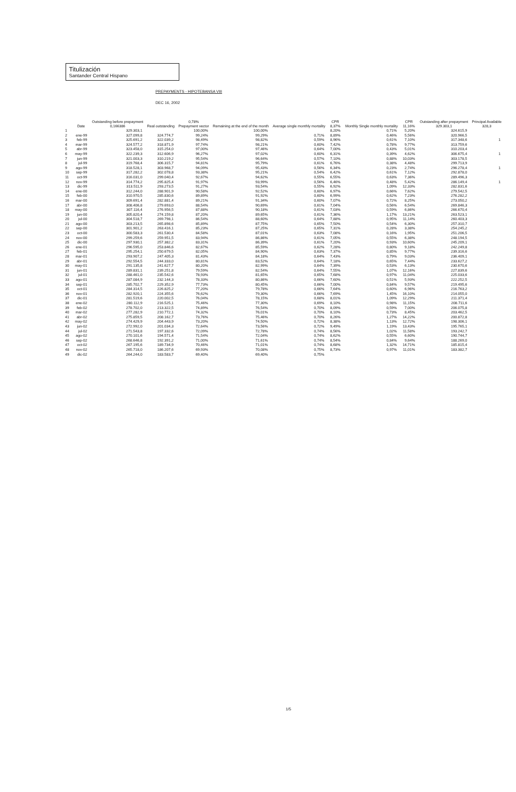Titulización
Santander Central Hispano
PREPAYMENTS - HIPOTEBANSA VIII
DEC 16, 2002
| | Date | Outstanding before prepayment 0,166386 | Real outstanding | 0,78% Prepayment vector | Remaining at the end of the month | Average single monthly mortality | CPR 8,37% | Monthly Single monthly mortality | CPR 11,16% | Outstanding after prepayment 329.303,1 | Principal Available 328,3 |
| --- | --- | --- | --- | --- | --- | --- | --- | --- | --- | --- | --- |
| 1 | | 329.303,1 | | 100,00% | 100,00% | | 8,20% | 0,71% | 5,20% | 324.615,9 | |
| 2 | ene-99 | 327.099,8 | 324.774,7 | 99,24% | 99,29% | 0,71% | 8,89% | 0,46% | 5,56% | 320.966,5 | |
| 3 | feb-99 | 325.691,2 | 322.039,2 | 98,49% | 98,82% | 0,59% | 8,96% | 0,61% | 7,10% | 317.348,6 | 1 |
| 4 | mar-99 | 324.577,2 | 318.871,9 | 97,74% | 98,21% | 0,60% | 7,42% | 0,78% | 9,77% | 313.759,6 | |
| 5 | abr-99 | 323.458,0 | 315.254,0 | 97,00% | 97,46% | 0,64% | 7,00% | 0,43% | 5,01% | 310.203,4 | |
| 6 | may-99 | 322.239,3 | 312.606,9 | 96,27% | 97,02% | 0,60% | 6,31% | 0,39% | 4,62% | 306.675,4 | 1 |
| 7 | jun-99 | 321.003,3 | 310.219,2 | 95,54% | 96,64% | 0,57% | 7,10% | 0,88% | 10,03% | 303.178,5 | |
| 8 | jul-99 | 319.768,4 | 306.315,7 | 94,81% | 95,79% | 0,61% | 6,76% | 0,38% | 4,48% | 299.713,9 | |
| 9 | ago-99 | 318.528,1 | 303.968,7 | 94,09% | 95,43% | 0,56% | 6,34% | 0,23% | 2,74% | 296.278,4 | 1 |
| 10 | sep-99 | 317.282,2 | 302.078,8 | 93,38% | 95,21% | 0,54% | 6,42% | 0,61% | 7,12% | 292.878,0 | |
| 11 | oct-99 | 316.031,0 | 299.040,4 | 92,67% | 94,62% | 0,55% | 6,55% | 0,63% | 7,36% | 289.496,3 | |
| 12 | nov-99 | 314.774,2 | 295.825,4 | 91,97% | 93,99% | 0,56% | 6,46% | 0,48% | 5,42% | 286.149,4 | 1 |
| 13 | dic-99 | 313.511,9 | 293.273,5 | 91,27% | 93,54% | 0,55% | 6,92% | 1,09% | 12,33% | 282.831,6 | |
| 14 | ene-00 | 312.244,0 | 288.901,9 | 90,58% | 92,52% | 0,60% | 6,97% | 0,66% | 7,62% | 279.542,5 | |
| 15 | feb-00 | 310.970,5 | 285.830,6 | 89,89% | 91,92% | 0,60% | 6,99% | 0,62% | 7,23% | 276.282,2 | |
| 16 | mar-00 | 309.691,4 | 282.881,4 | 89,21% | 91,34% | 0,60% | 7,07% | 0,72% | 8,25% | 273.050,2 | |
| 17 | abr-00 | 308.406,8 | 279.693,0 | 88,54% | 90,69% | 0,61% | 7,04% | 0,56% | 6,54% | 269.846,3 | |
| 18 | may-00 | 307.116,4 | 276.956,5 | 87,88% | 90,18% | 0,61% | 7,03% | 0,59% | 6,86% | 266.670,4 | |
| 19 | jun-00 | 305.820,4 | 274.159,8 | 87,20% | 89,65% | 0,61% | 7,36% | 1,17% | 13,21% | 263.523,1 | |
| 20 | jul-00 | 304.518,7 | 269.798,1 | 86,54% | 88,60% | 0,64% | 7,88% | 0,95% | 11,14% | 260.403,3 | |
| 21 | ago-00 | 303.213,5 | 265.898,6 | 85,89% | 87,75% | 0,65% | 7,50% | 0,54% | 6,30% | 257.310,7 | |
| 22 | sep-00 | 301.901,2 | 263.416,1 | 85,23% | 87,25% | 0,65% | 7,31% | 0,28% | 3,38% | 254.245,2 | |
| 23 | oct-00 | 300.583,3 | 261.530,4 | 84,58% | 87,01% | 0,63% | 7,08% | 0,16% | 1,95% | 251.206,5 | |
| 24 | nov-00 | 299.259,6 | 259.951,5 | 83,94% | 86,86% | 0,61% | 7,05% | 0,55% | 6,38% | 248.194,5 | |
| 25 | dic-00 | 297.930,1 | 257.382,2 | 83,31% | 86,39% | 0,61% | 7,20% | 0,93% | 10,60% | 245.209,1 | |
| 26 | ene-01 | 296.595,0 | 253.846,6 | 82,67% | 85,59% | 0,62% | 7,28% | 0,80% | 9,18% | 242.249,8 | |
| 27 | feb-01 | 295.254,1 | 250.679,5 | 82,05% | 84,90% | 0,63% | 7,37% | 0,85% | 9,77% | 239.316,6 | |
| 28 | mar-01 | 293.907,2 | 247.405,3 | 81,43% | 84,18% | 0,64% | 7,43% | 0,79% | 9,03% | 236.409,1 | |
| 29 | abr-01 | 292.554,5 | 244.333,0 | 80,81% | 83,52% | 0,64% | 7,18% | 0,65% | 7,44% | 233.627,2 | |
| 30 | may-01 | 291.135,8 | 241.627,7 | 80,20% | 82,99% | 0,64% | 7,39% | 0,53% | 6,13% | 230.670,6 | |
| 31 | jun-01 | 289.831,1 | 239.251,8 | 79,59% | 82,54% | 0,64% | 7,55% | 1,07% | 12,16% | 227.839,6 | |
| 32 | jul-01 | 288.461,0 | 235.542,6 | 78,93% | 81,65% | 0,65% | 7,68% | 0,97% | 11,04% | 225.033,6 | |
| 33 | ago-01 | 287.084,9 | 232.144,3 | 78,33% | 80,86% | 0,66% | 7,60% | 0,51% | 5,93% | 222.252,5 | |
| 34 | sep-01 | 285.702,7 | 229.352,9 | 77,73% | 80,45% | 0,66% | 7,00% | 0,84% | 9,57% | 219.495,6 | |
| 35 | oct-01 | 284.314,5 | 226.825,2 | 77,20% | 79,78% | 0,66% | 7,64% | 0,60% | 6,96% | 216.763,2 | |
| 36 | nov-01 | 282.920,1 | 224.355,6 | 76,62% | 79,30% | 0,66% | 7,69% | 1,45% | 16,10% | 214.055,0 | |
| 37 | dic-01 | 281.519,6 | 220.002,5 | 76,04% | 78,15% | 0,68% | 8,01% | 1,09% | 12,29% | 211.371,4 | |
| 38 | ene-02 | 280.112,9 | 216.525,1 | 75,46% | 77,30% | 0,69% | 8,10% | 0,98% | 11,15% | 208.711,6 | |
| 39 | feb-02 | 278.702,0 | 213.322,5 | 74,89% | 76,54% | 0,70% | 8,09% | 0,59% | 7,00% | 206.075,8 | |
| 40 | mar-02 | 277.282,9 | 210.772,1 | 74,32% | 76,01% | 0,70% | 8,10% | 0,73% | 8,45% | 203.462,5 | |
| 41 | abr-02 | 275.859,5 | 208.162,7 | 73,76% | 75,46% | 0,70% | 8,26% | 1,27% | 14,22% | 200.872,8 | |
| 42 | may-02 | 274.429,9 | 204.443,9 | 73,20% | 74,50% | 0,72% | 8,38% | 1,13% | 12,72% | 198.306,1 | |
| 43 | jun-02 | 272.992,0 | 201.034,3 | 72,64% | 73,56% | 0,72% | 9,49% | 1,19% | 13,43% | 195.765,1 | |
| 44 | jul-02 | 271.543,8 | 197.332,6 | 72,09% | 72,78% | 0,74% | 8,56% | 1,02% | 11,58% | 193.242,7 | |
| 45 | ago-02 | 270.101,6 | 194.571,4 | 71,54% | 72,04% | 0,74% | 8,62% | 0,55% | 6,60% | 190.744,7 | |
| 46 | sep-02 | 268.646,8 | 192.391,2 | 71,00% | 71,61% | 0,74% | 8,54% | 0,84% | 9,64% | 188.269,0 | |
| 47 | oct-02 | 267.195,6 | 189.734,9 | 70,46% | 71,01% | 0,74% | 8,68% | 1,32% | 14,71% | 185.815,4 | |
| 48 | nov-02 | 265.718,0 | 186.207,6 | 69,93% | 70,08% | 0,75% | 8,73% | 0,97% | 11,01% | 183.382,7 | |
| 49 | dic-02 | 264.244,0 | 183.583,7 | 69,40% | 69,40% | 0,75% | | | | | |
1/5